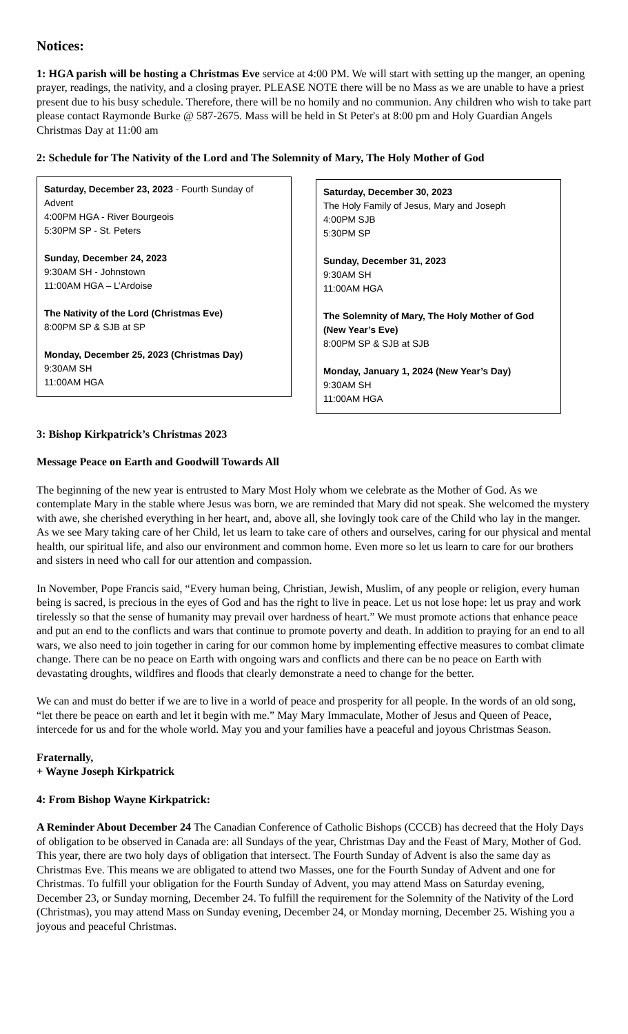Notices:
1: HGA parish will be hosting a Christmas Eve service at 4:00 PM. We will start with setting up the manger, an opening prayer, readings, the nativity, and a closing prayer. PLEASE NOTE there will be no Mass as we are unable to have a priest present due to his busy schedule. Therefore, there will be no homily and no communion. Any children who wish to take part please contact Raymonde Burke @ 587-2675. Mass will be held in St Peter's at 8:00 pm and Holy Guardian Angels Christmas Day at 11:00 am
2: Schedule for The Nativity of the Lord and The Solemnity of Mary, The Holy Mother of God
Saturday, December 23, 2023 - Fourth Sunday of Advent
4:00PM HGA - River Bourgeois
5:30PM SP - St. Peters
Sunday, December 24, 2023
9:30AM SH - Johnstown
11:00AM HGA – L’Ardoise
The Nativity of the Lord (Christmas Eve)
8:00PM SP & SJB at SP
Monday, December 25, 2023 (Christmas Day)
9:30AM SH
11:00AM HGA
Saturday, December 30, 2023
The Holy Family of Jesus, Mary and Joseph
4:00PM SJB
5:30PM SP
Sunday, December 31, 2023
9:30AM SH
11:00AM HGA
The Solemnity of Mary, The Holy Mother of God (New Year’s Eve)
8:00PM SP & SJB at SJB
Monday, January 1, 2024 (New Year’s Day)
9:30AM SH
11:00AM HGA
3: Bishop Kirkpatrick’s Christmas 2023
Message Peace on Earth and Goodwill Towards All
The beginning of the new year is entrusted to Mary Most Holy whom we celebrate as the Mother of God. As we contemplate Mary in the stable where Jesus was born, we are reminded that Mary did not speak. She welcomed the mystery with awe, she cherished everything in her heart, and, above all, she lovingly took care of the Child who lay in the manger. As we see Mary taking care of her Child, let us learn to take care of others and ourselves, caring for our physical and mental health, our spiritual life, and also our environment and common home. Even more so let us learn to care for our brothers and sisters in need who call for our attention and compassion.
In November, Pope Francis said, “Every human being, Christian, Jewish, Muslim, of any people or religion, every human being is sacred, is precious in the eyes of God and has the right to live in peace. Let us not lose hope: let us pray and work tirelessly so that the sense of humanity may prevail over hardness of heart.” We must promote actions that enhance peace and put an end to the conflicts and wars that continue to promote poverty and death. In addition to praying for an end to all wars, we also need to join together in caring for our common home by implementing effective measures to combat climate change. There can be no peace on Earth with ongoing wars and conflicts and there can be no peace on Earth with devastating droughts, wildfires and floods that clearly demonstrate a need to change for the better.
We can and must do better if we are to live in a world of peace and prosperity for all people. In the words of an old song, “let there be peace on earth and let it begin with me.” May Mary Immaculate, Mother of Jesus and Queen of Peace, intercede for us and for the whole world. May you and your families have a peaceful and joyous Christmas Season.
Fraternally,
+ Wayne Joseph Kirkpatrick
4: From Bishop Wayne Kirkpatrick:
A Reminder About December 24 The Canadian Conference of Catholic Bishops (CCCB) has decreed that the Holy Days of obligation to be observed in Canada are: all Sundays of the year, Christmas Day and the Feast of Mary, Mother of God. This year, there are two holy days of obligation that intersect. The Fourth Sunday of Advent is also the same day as Christmas Eve. This means we are obligated to attend two Masses, one for the Fourth Sunday of Advent and one for Christmas. To fulfill your obligation for the Fourth Sunday of Advent, you may attend Mass on Saturday evening, December 23, or Sunday morning, December 24. To fulfill the requirement for the Solemnity of the Nativity of the Lord (Christmas), you may attend Mass on Sunday evening, December 24, or Monday morning, December 25. Wishing you a joyous and peaceful Christmas.